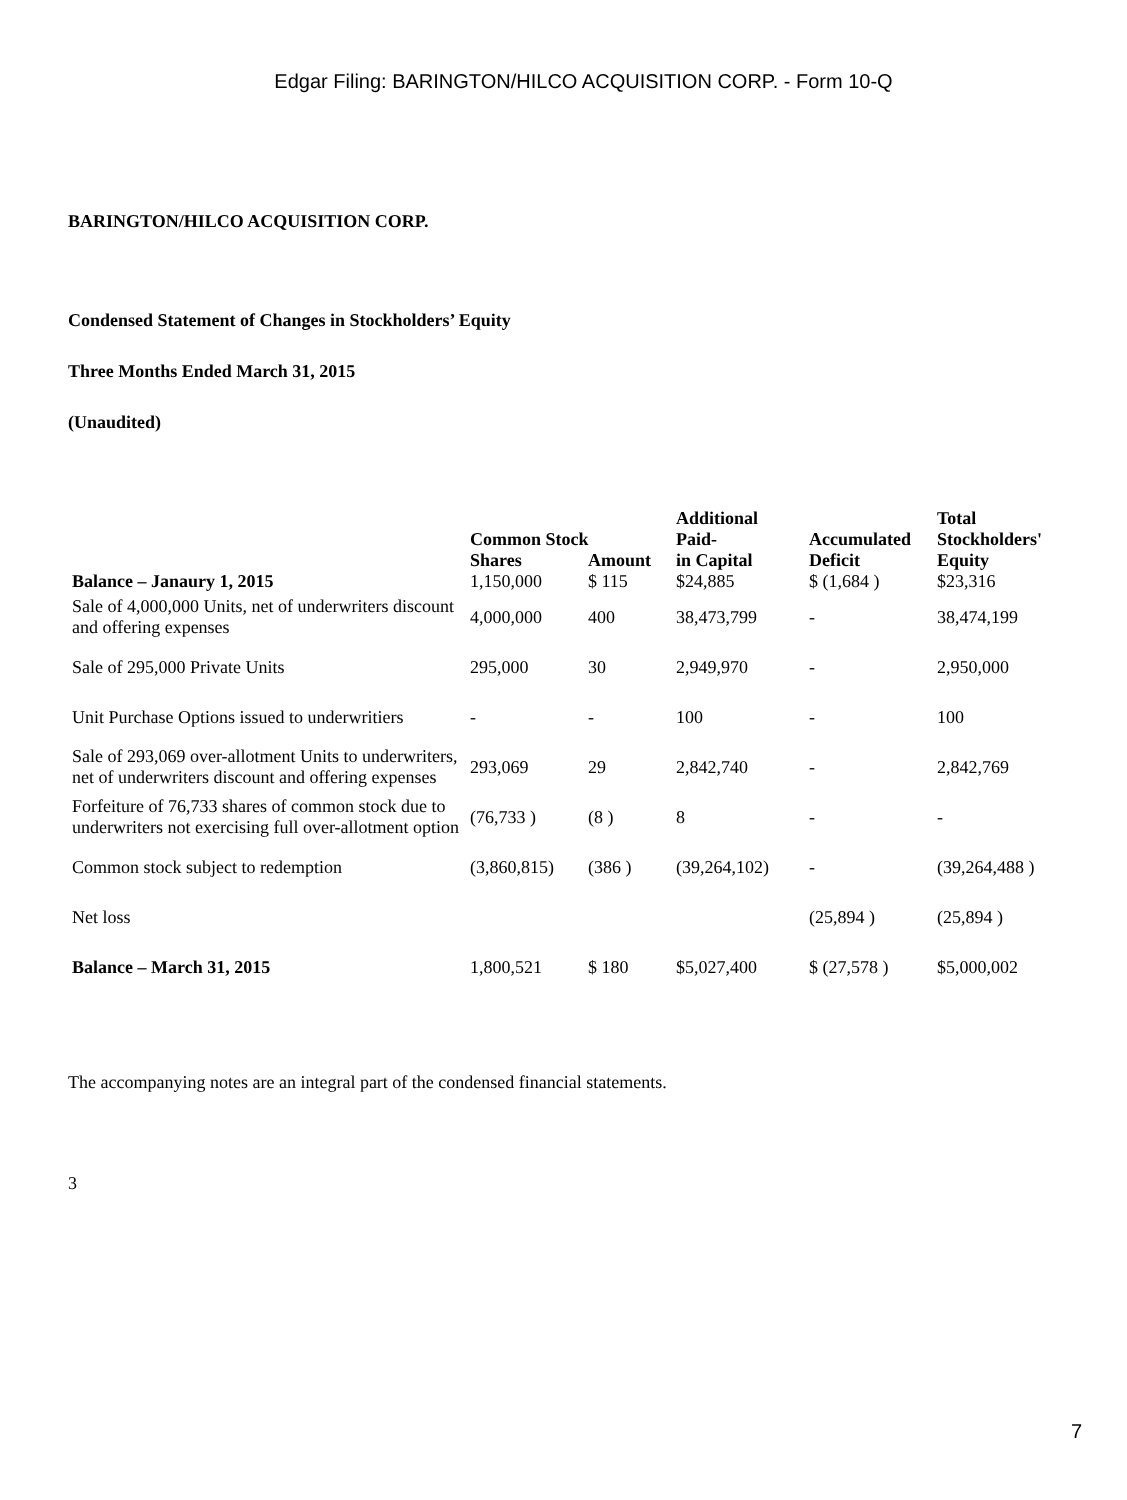Edgar Filing: BARINGTON/HILCO ACQUISITION CORP. - Form 10-Q
BARINGTON/HILCO ACQUISITION CORP.
Condensed Statement of Changes in Stockholders’ Equity
Three Months Ended March 31, 2015
(Unaudited)
| | Common Stock | | Additional Paid- | Accumulated | Total Stockholders' |
| --- | --- | --- | --- | --- | --- |
| | Shares | Amount | in Capital | Deficit | Equity |
| Balance – Janaury 1, 2015 | 1,150,000 | $ 115 | $24,885 | $ (1,684 ) | $23,316 |
| Sale of 4,000,000 Units, net of underwriters discount and offering expenses | 4,000,000 | 400 | 38,473,799 | - | 38,474,199 |
| Sale of 295,000 Private Units | 295,000 | 30 | 2,949,970 | - | 2,950,000 |
| Unit Purchase Options issued to underwritiers | - | - | 100 | - | 100 |
| Sale of 293,069 over-allotment Units to underwriters, net of underwriters discount and offering expenses | 293,069 | 29 | 2,842,740 | - | 2,842,769 |
| Forfeiture of 76,733 shares of common stock due to underwriters not exercising full over-allotment option | (76,733 ) | (8 ) | 8 | - | - |
| Common stock subject to redemption | (3,860,815) | (386 ) | (39,264,102) | - | (39,264,488 ) |
| Net loss | | | | (25,894 ) | (25,894 ) |
| Balance – March 31, 2015 | 1,800,521 | $ 180 | $5,027,400 | $ (27,578 ) | $5,000,002 |
The accompanying notes are an integral part of the condensed financial statements.
3
7